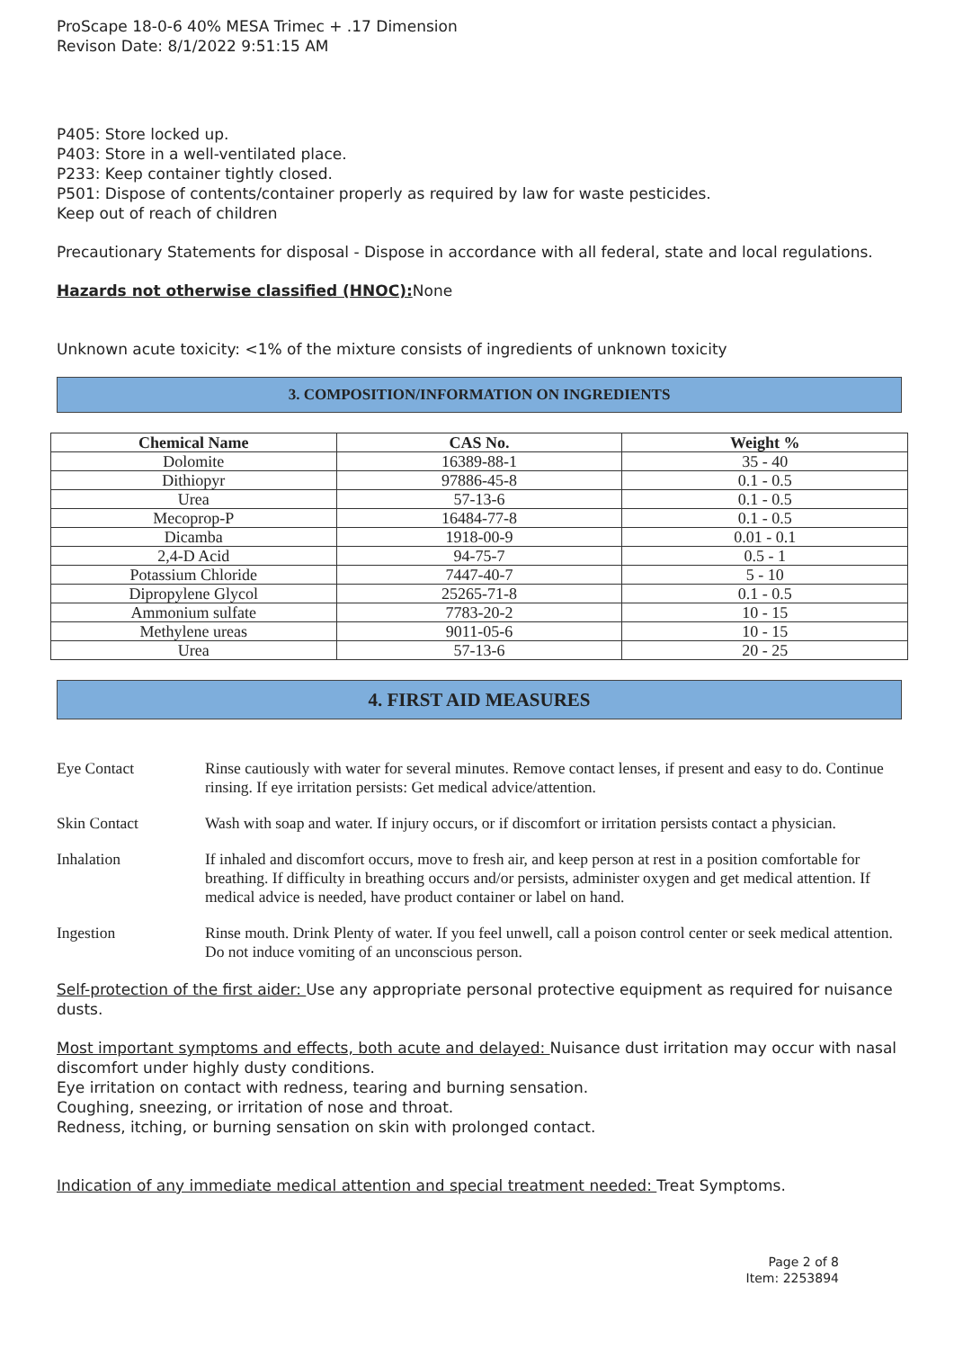ProScape 18-0-6 40% MESA Trimec + .17 Dimension
Revison Date: 8/1/2022 9:51:15 AM
P405: Store locked up.
P403: Store in a well-ventilated place.
P233: Keep container tightly closed.
P501: Dispose of contents/container properly as required by law for waste pesticides.
Keep out of reach of children
Precautionary Statements for disposal - Dispose in accordance with all federal, state and local regulations.
Hazards not otherwise classified (HNOC): None
Unknown acute toxicity: <1% of the mixture consists of ingredients of unknown toxicity
3. COMPOSITION/INFORMATION ON INGREDIENTS
| Chemical Name | CAS No. | Weight % |
| --- | --- | --- |
| Dolomite | 16389-88-1 | 35 - 40 |
| Dithiopyr | 97886-45-8 | 0.1 - 0.5 |
| Urea | 57-13-6 | 0.1 - 0.5 |
| Mecoprop-P | 16484-77-8 | 0.1 - 0.5 |
| Dicamba | 1918-00-9 | 0.01 - 0.1 |
| 2,4-D Acid | 94-75-7 | 0.5 - 1 |
| Potassium Chloride | 7447-40-7 | 5 - 10 |
| Dipropylene Glycol | 25265-71-8 | 0.1 - 0.5 |
| Ammonium sulfate | 7783-20-2 | 10 - 15 |
| Methylene ureas | 9011-05-6 | 10 - 15 |
| Urea | 57-13-6 | 20 - 25 |
4. FIRST AID MEASURES
Eye Contact Rinse cautiously with water for several minutes. Remove contact lenses, if present and easy to do. Continue rinsing. If eye irritation persists: Get medical advice/attention.
Skin Contact Wash with soap and water. If injury occurs, or if discomfort or irritation persists contact a physician.
Inhalation If inhaled and discomfort occurs, move to fresh air, and keep person at rest in a position comfortable for breathing. If difficulty in breathing occurs and/or persists, administer oxygen and get medical attention. If medical advice is needed, have product container or label on hand.
Ingestion Rinse mouth. Drink Plenty of water. If you feel unwell, call a poison control center or seek medical attention. Do not induce vomiting of an unconscious person.
Self-protection of the first aider: Use any appropriate personal protective equipment as required for nuisance dusts.
Most important symptoms and effects, both acute and delayed: Nuisance dust irritation may occur with nasal discomfort under highly dusty conditions.
Eye irritation on contact with redness, tearing and burning sensation.
Coughing, sneezing, or irritation of nose and throat.
Redness, itching, or burning sensation on skin with prolonged contact.
Indication of any immediate medical attention and special treatment needed: Treat Symptoms.
Page 2 of 8
Item: 2253894